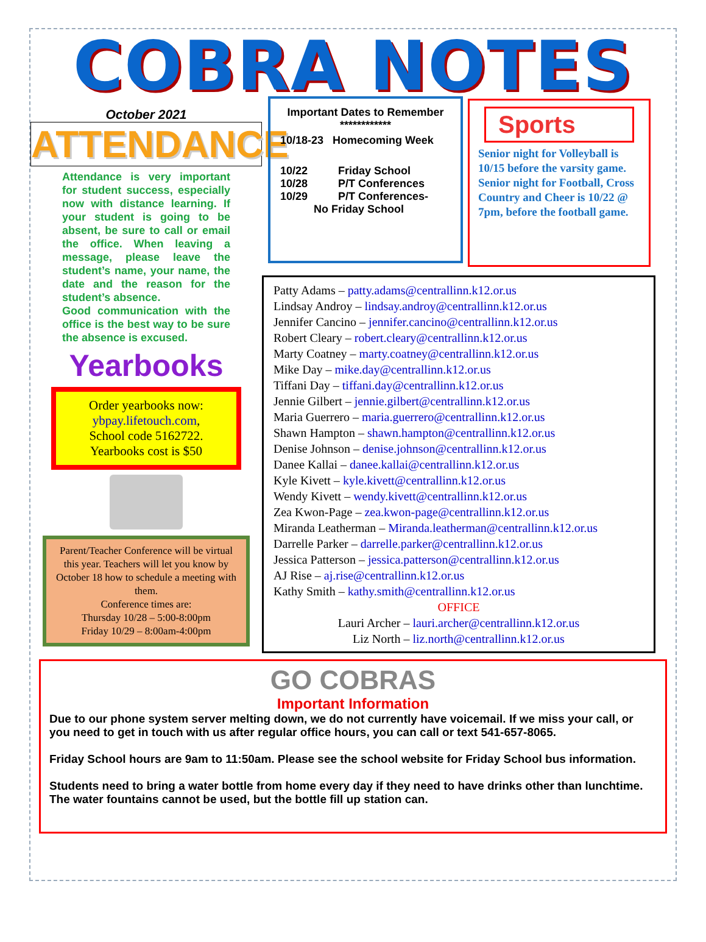COBRA NOTES
October 2021
ATTENDANCE
Attendance is very important for student success, especially now with distance learning. If your student is going to be absent, be sure to call or email the office. When leaving a message, please leave the student’s name, your name, the date and the reason for the student’s absence.
Good communication with the office is the best way to be sure the absence is excused.
Yearbooks
Order yearbooks now:
ybpay.lifetouch.com,
School code 5162722.
Yearbooks cost is $50
Parent/Teacher Conference will be virtual this year. Teachers will let you know by October 18 how to schedule a meeting with them.
Conference times are:
Thursday 10/28 – 5:00-8:00pm
Friday 10/29 – 8:00am-4:00pm
Important Dates to Remember
************
10/18-23 Homecoming Week
10/22 Friday School
10/28 P/T Conferences
10/29 P/T Conferences-
No Friday School
Sports
Senior night for Volleyball is 10/15 before the varsity game. Senior night for Football, Cross Country and Cheer is 10/22 @ 7pm, before the football game.
Patty Adams – patty.adams@centrallinn.k12.or.us
Lindsay Androy – lindsay.androy@centrallinn.k12.or.us
Jennifer Cancino – jennifer.cancino@centrallinn.k12.or.us
Robert Cleary – robert.cleary@centrallinn.k12.or.us
Marty Coatney – marty.coatney@centrallinn.k12.or.us
Mike Day – mike.day@centrallinn.k12.or.us
Tiffani Day – tiffani.day@centrallinn.k12.or.us
Jennie Gilbert – jennie.gilbert@centrallinn.k12.or.us
Maria Guerrero – maria.guerrero@centrallinn.k12.or.us
Shawn Hampton – shawn.hampton@centrallinn.k12.or.us
Denise Johnson – denise.johnson@centrallinn.k12.or.us
Danee Kallai – danee.kallai@centrallinn.k12.or.us
Kyle Kivett – kyle.kivett@centrallinn.k12.or.us
Wendy Kivett – wendy.kivett@centrallinn.k12.or.us
Zea Kwon-Page – zea.kwon-page@centrallinn.k12.or.us
Miranda Leatherman – Miranda.leatherman@centrallinn.k12.or.us
Darrelle Parker – darrelle.parker@centrallinn.k12.or.us
Jessica Patterson – jessica.patterson@centrallinn.k12.or.us
AJ Rise – aj.rise@centrallinn.k12.or.us
Kathy Smith – kathy.smith@centrallinn.k12.or.us
OFFICE
Lauri Archer – lauri.archer@centrallinn.k12.or.us
Liz North – liz.north@centrallinn.k12.or.us
GO COBRAS
Important Information
Due to our phone system server melting down, we do not currently have voicemail. If we miss your call, or you need to get in touch with us after regular office hours, you can call or text 541-657-8065.
Friday School hours are 9am to 11:50am. Please see the school website for Friday School bus information.
Students need to bring a water bottle from home every day if they need to have drinks other than lunchtime. The water fountains cannot be used, but the bottle fill up station can.